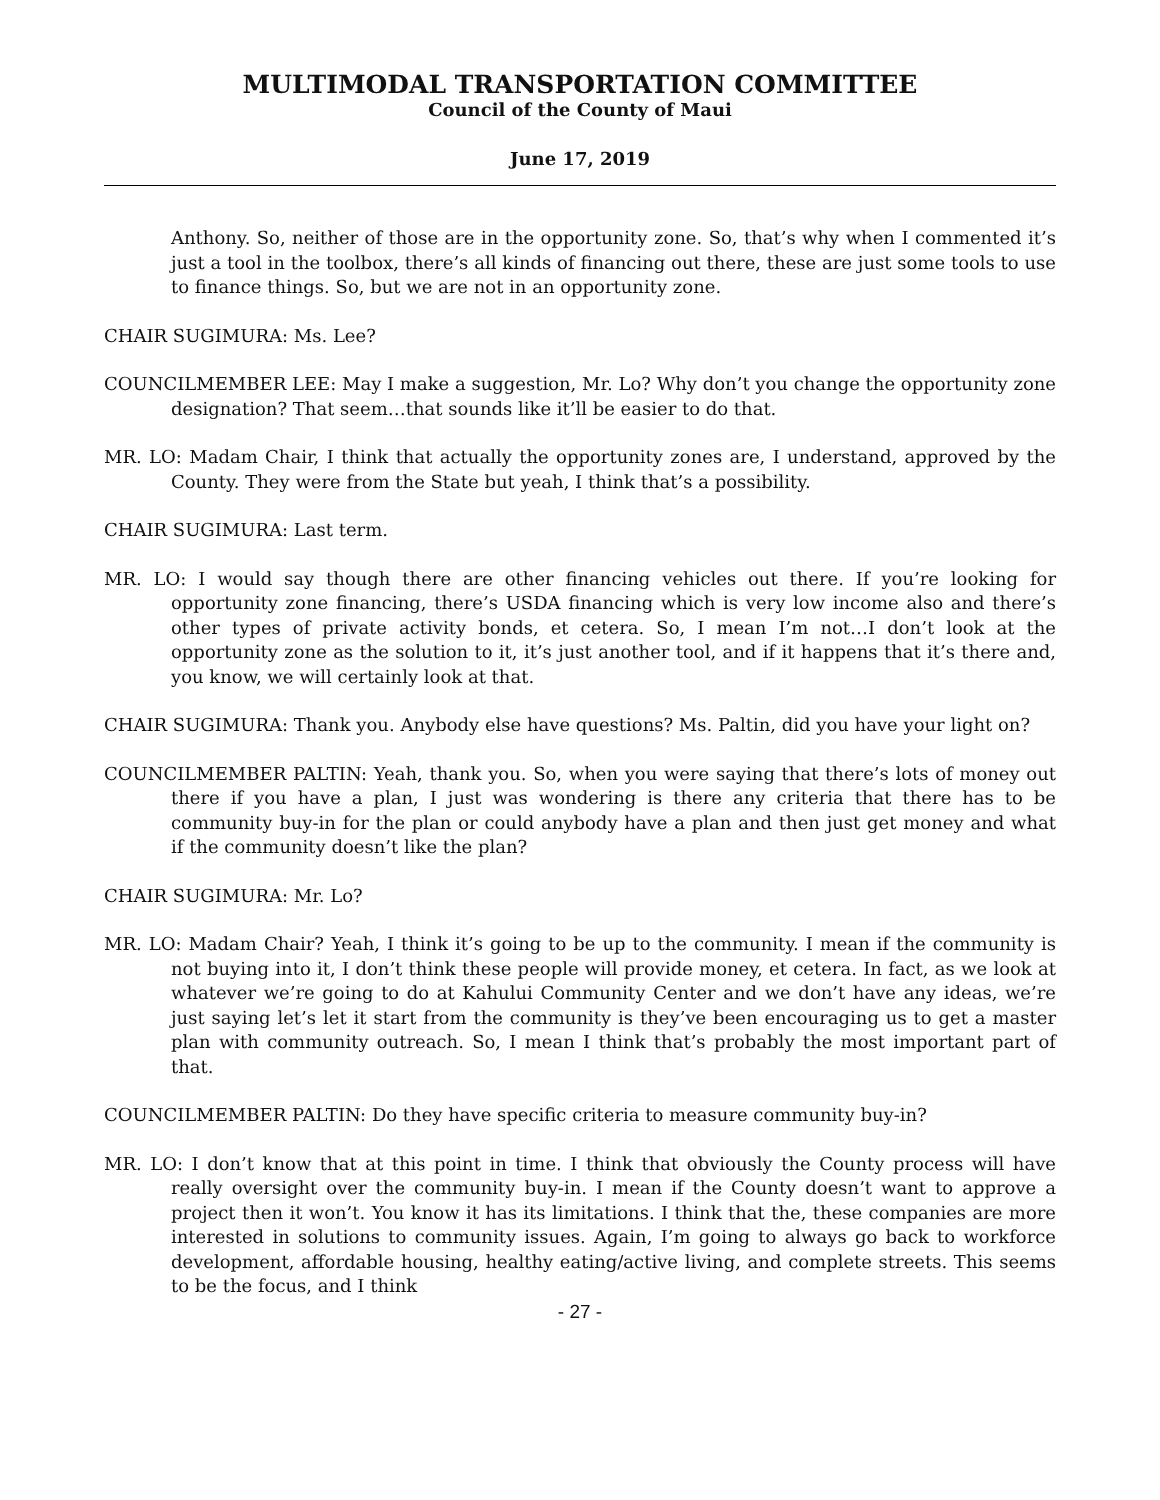MULTIMODAL TRANSPORTATION COMMITTEE
Council of the County of Maui
June 17, 2019
Anthony. So, neither of those are in the opportunity zone. So, that’s why when I commented it’s just a tool in the toolbox, there’s all kinds of financing out there, these are just some tools to use to finance things. So, but we are not in an opportunity zone.
CHAIR SUGIMURA: Ms. Lee?
COUNCILMEMBER LEE: May I make a suggestion, Mr. Lo? Why don’t you change the opportunity zone designation? That seem…that sounds like it’ll be easier to do that.
MR. LO: Madam Chair, I think that actually the opportunity zones are, I understand, approved by the County. They were from the State but yeah, I think that’s a possibility.
CHAIR SUGIMURA: Last term.
MR. LO: I would say though there are other financing vehicles out there. If you’re looking for opportunity zone financing, there’s USDA financing which is very low income also and there’s other types of private activity bonds, et cetera. So, I mean I’m not…I don’t look at the opportunity zone as the solution to it, it’s just another tool, and if it happens that it’s there and, you know, we will certainly look at that.
CHAIR SUGIMURA: Thank you. Anybody else have questions? Ms. Paltin, did you have your light on?
COUNCILMEMBER PALTIN: Yeah, thank you. So, when you were saying that there’s lots of money out there if you have a plan, I just was wondering is there any criteria that there has to be community buy-in for the plan or could anybody have a plan and then just get money and what if the community doesn’t like the plan?
CHAIR SUGIMURA: Mr. Lo?
MR. LO: Madam Chair? Yeah, I think it’s going to be up to the community. I mean if the community is not buying into it, I don’t think these people will provide money, et cetera. In fact, as we look at whatever we’re going to do at Kahului Community Center and we don’t have any ideas, we’re just saying let’s let it start from the community is they’ve been encouraging us to get a master plan with community outreach. So, I mean I think that’s probably the most important part of that.
COUNCILMEMBER PALTIN: Do they have specific criteria to measure community buy-in?
MR. LO: I don’t know that at this point in time. I think that obviously the County process will have really oversight over the community buy-in. I mean if the County doesn’t want to approve a project then it won’t. You know it has its limitations. I think that the, these companies are more interested in solutions to community issues. Again, I’m going to always go back to workforce development, affordable housing, healthy eating/active living, and complete streets. This seems to be the focus, and I think
- 27 -